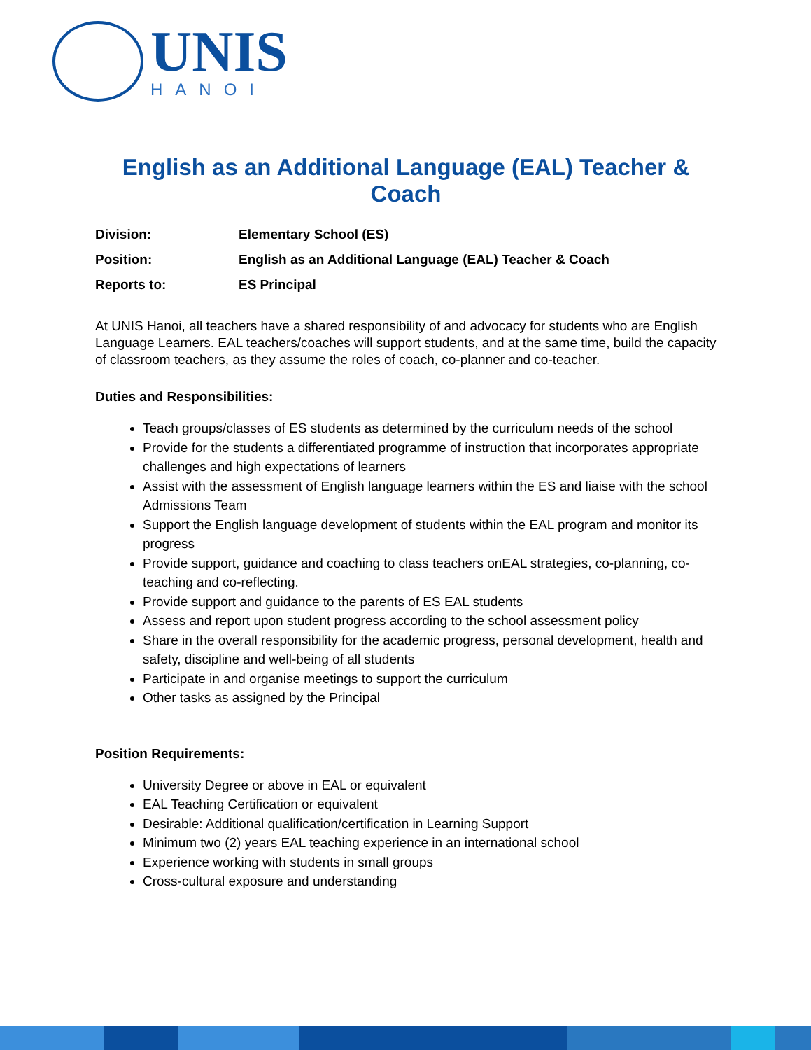UNIS
HANOI
English as an Additional Language (EAL) Teacher & Coach
Division: Elementary School (ES)
Position: English as an Additional Language (EAL) Teacher & Coach
Reports to: ES Principal
At UNIS Hanoi, all teachers have a shared responsibility of and advocacy for students who are English Language Learners. EAL teachers/coaches will support students, and at the same time, build the capacity of classroom teachers, as they assume the roles of coach, co-planner and co-teacher.
Duties and Responsibilities:
Teach groups/classes of ES students as determined by the curriculum needs of the school
Provide for the students a differentiated programme of instruction that incorporates appropriate challenges and high expectations of learners
Assist with the assessment of English language learners within the ES and liaise with the school Admissions Team
Support the English language development of students within the EAL program and monitor its progress
Provide support, guidance and coaching to class teachers onEAL strategies, co-planning, co-teaching and co-reflecting.
Provide support and guidance to the parents of ES EAL students
Assess and report upon student progress according to the school assessment policy
Share in the overall responsibility for the academic progress, personal development, health and safety, discipline and well-being of all students
Participate in and organise meetings to support the curriculum
Other tasks as assigned by the Principal
Position Requirements:
University Degree or above in EAL or equivalent
EAL Teaching Certification or equivalent
Desirable: Additional qualification/certification in Learning Support
Minimum two (2) years EAL teaching experience in an international school
Experience working with students in small groups
Cross-cultural exposure and understanding